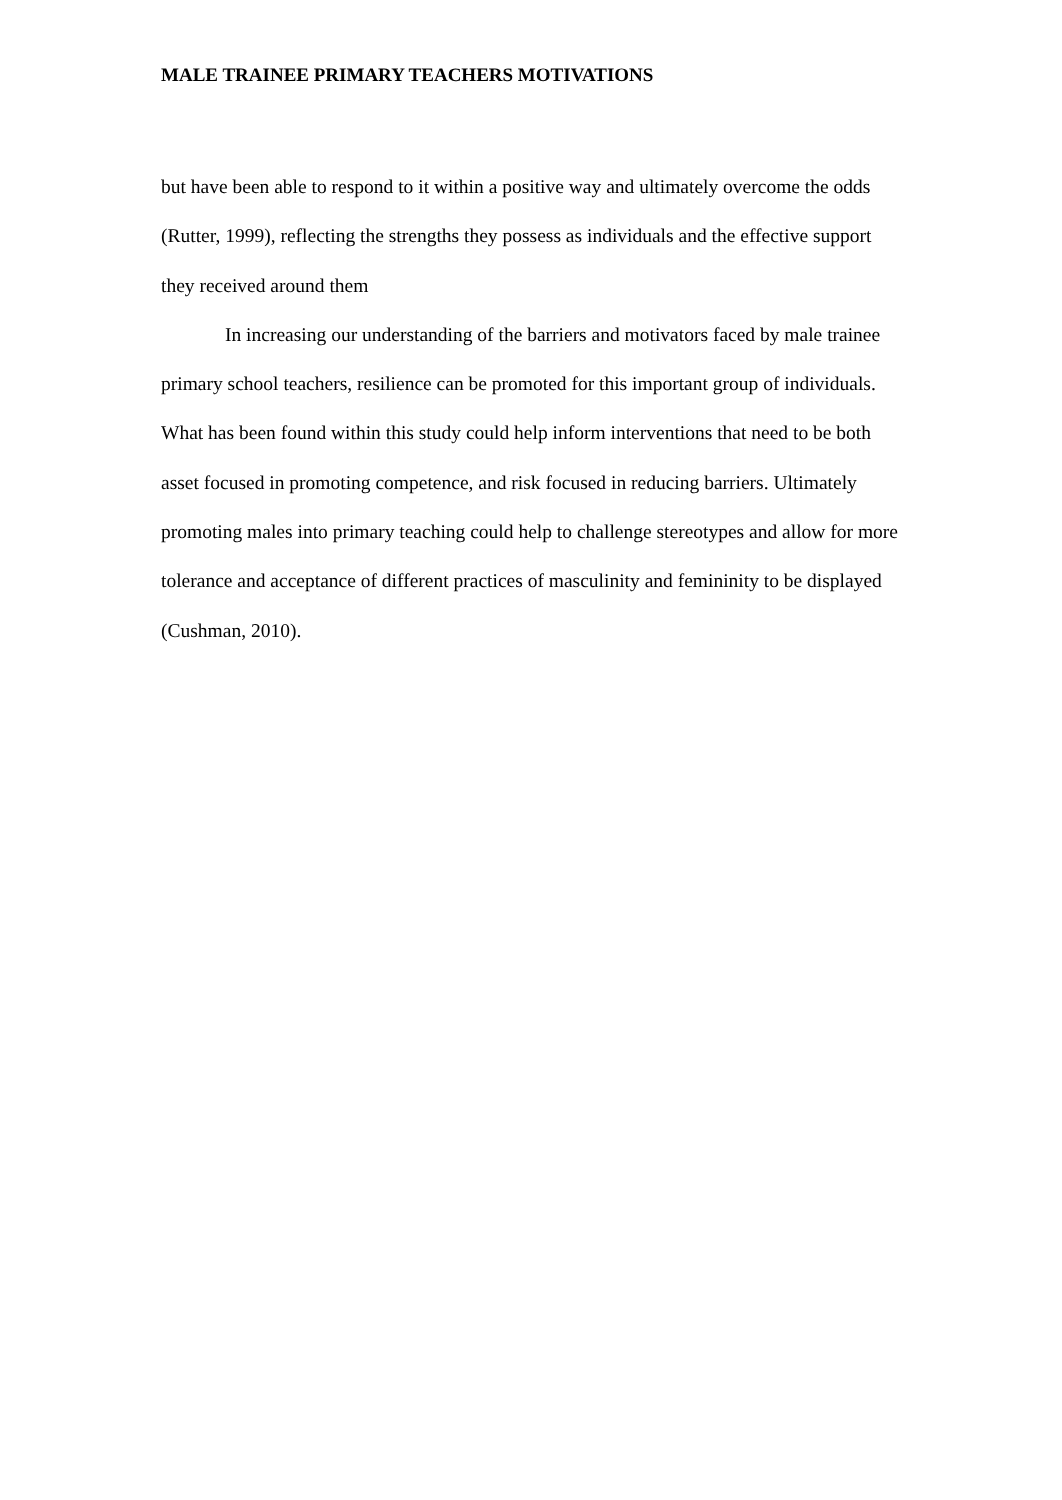MALE TRAINEE PRIMARY TEACHERS MOTIVATIONS
but have been able to respond to it within a positive way and ultimately overcome the odds (Rutter, 1999), reflecting the strengths they possess as individuals and the effective support they received around them
In increasing our understanding of the barriers and motivators faced by male trainee primary school teachers, resilience can be promoted for this important group of individuals. What has been found within this study could help inform interventions that need to be both asset focused in promoting competence, and risk focused in reducing barriers. Ultimately promoting males into primary teaching could help to challenge stereotypes and allow for more tolerance and acceptance of different practices of masculinity and femininity to be displayed (Cushman, 2010).